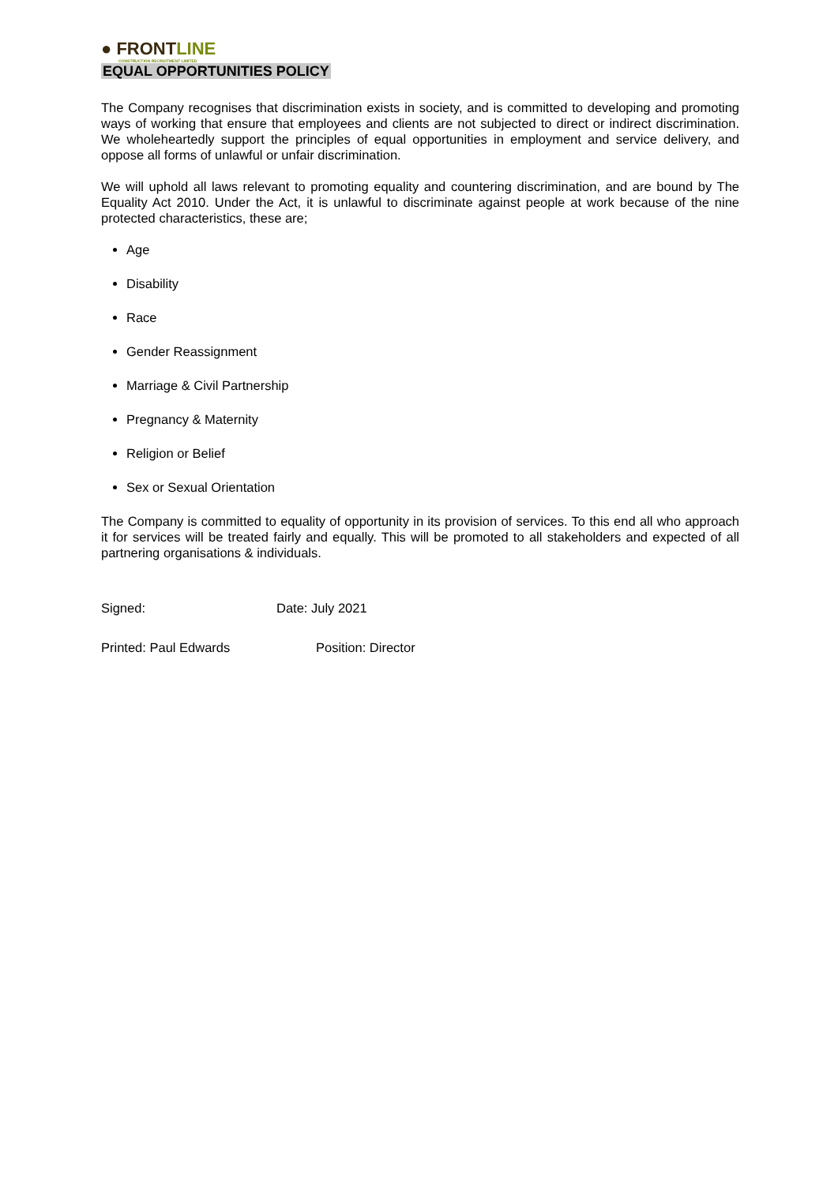● FRONTLINE
CONSTRUCTION RECRUITMENT LIMITED
EQUAL OPPORTUNITIES POLICY
The Company recognises that discrimination exists in society, and is committed to developing and promoting ways of working that ensure that employees and clients are not subjected to direct or indirect discrimination. We wholeheartedly support the principles of equal opportunities in employment and service delivery, and oppose all forms of unlawful or unfair discrimination.
We will uphold all laws relevant to promoting equality and countering discrimination, and are bound by The Equality Act 2010. Under the Act, it is unlawful to discriminate against people at work because of the nine protected characteristics, these are;
Age
Disability
Race
Gender Reassignment
Marriage & Civil Partnership
Pregnancy & Maternity
Religion or Belief
Sex or Sexual Orientation
The Company is committed to equality of opportunity in its provision of services. To this end all who approach it for services will be treated fairly and equally. This will be promoted to all stakeholders and expected of all partnering organisations & individuals.
Signed: Date: July 2021
Printed: Paul Edwards Position: Director